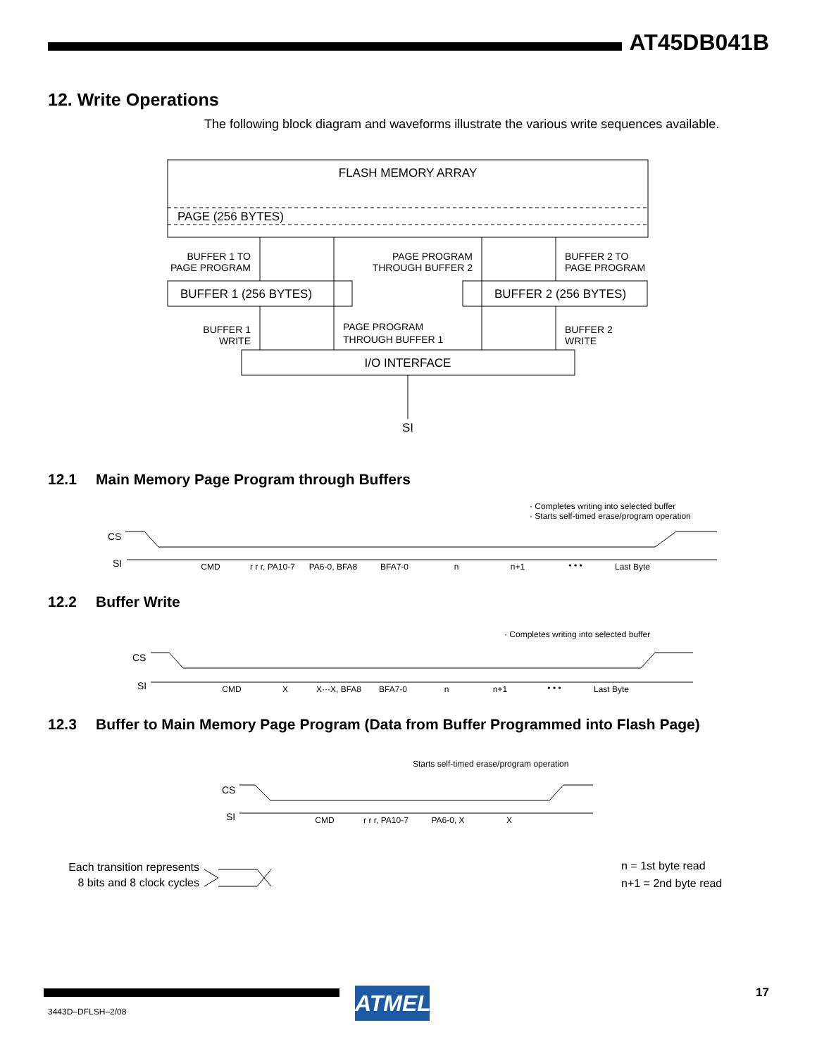AT45DB041B
12. Write Operations
The following block diagram and waveforms illustrate the various write sequences available.
FLASH MEMORY ARRAY
PAGE (256 BYTES)
BUFFER 1 (256 BYTES)
BUFFER 2 (256 BYTES)
I/O INTERFACE
BUFFER 1 TO PAGE PROGRAM PAGE PROGRAM THROUGH BUFFER 2 BUFFER 2 TO PAGE PROGRAM BUFFER 1 WRITE PAGE PROGRAM THROUGH BUFFER 1 BUFFER 2 WRITE
SI
12.1 Main Memory Page Program through Buffers
· Completes writing into selected buffer
· Starts self-timed erase/program operation
CS
SI
CMD r r r, PA10-7 PA6-0, BFA8 BFA7-0 n n+1 • • • Last Byte
12.2 Buffer Write
· Completes writing into selected buffer
CS
SI
CMD X X···X, BFA8 BFA7-0 n n+1 • • • Last Byte
12.3 Buffer to Main Memory Page Program (Data from Buffer Programmed into Flash Page)
Starts self-timed erase/program operation
CS
SI
CMD r r r, PA10-7 PA6-0, X X
Each transition represents 8 bits and 8 clock cycles n = 1st byte read n+1 = 2nd byte read
ATMEL
17
3443D–DFLSH–2/08